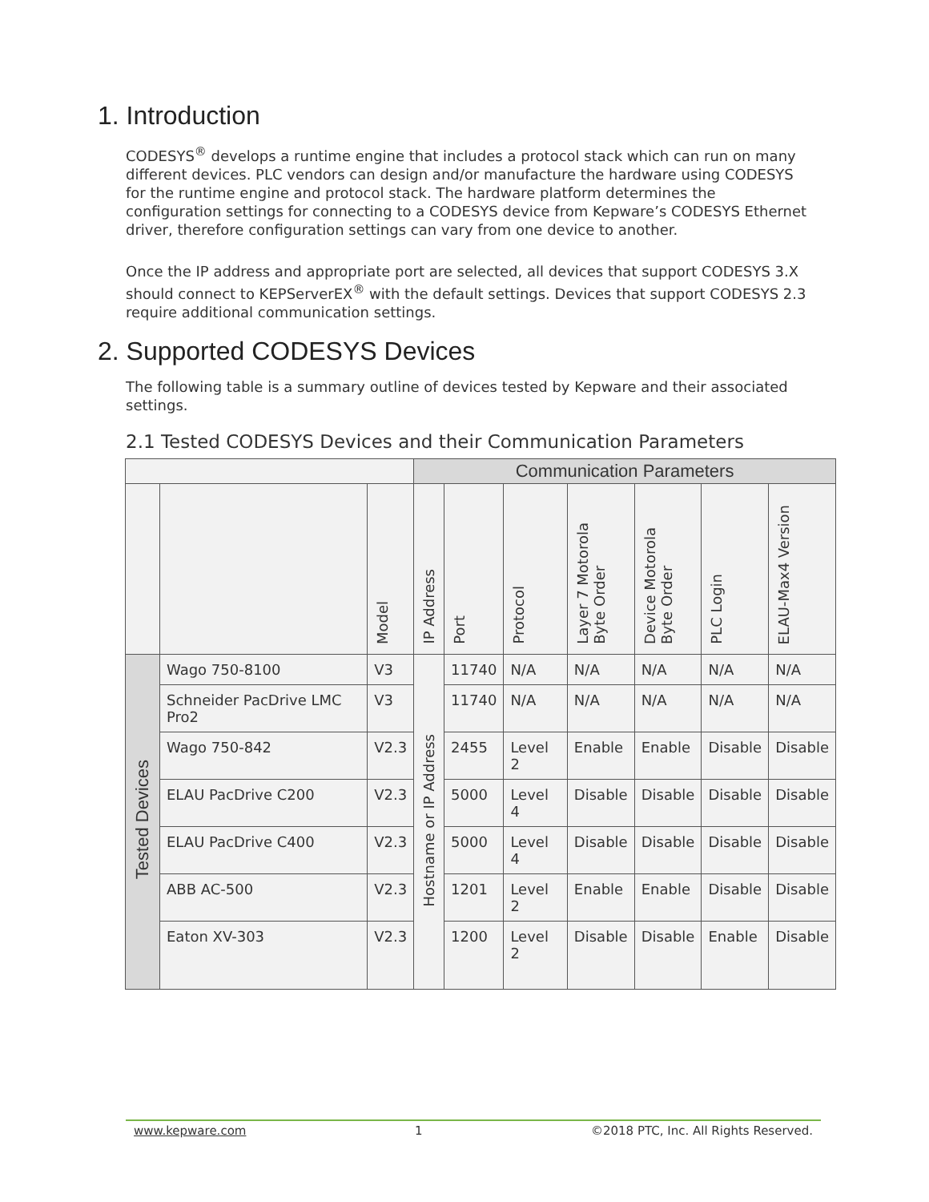1. Introduction
CODESYS<sup>®</sup> develops a runtime engine that includes a protocol stack which can run on many different devices. PLC vendors can design and/or manufacture the hardware using CODESYS for the runtime engine and protocol stack. The hardware platform determines the configuration settings for connecting to a CODESYS device from Kepware’s CODESYS Ethernet driver, therefore configuration settings can vary from one device to another.
Once the IP address and appropriate port are selected, all devices that support CODESYS 3.X should connect to KEPServerEX<sup>®</sup> with the default settings. Devices that support CODESYS 2.3 require additional communication settings.
2. Supported CODESYS Devices
The following table is a summary outline of devices tested by Kepware and their associated settings.
2.1 Tested CODESYS Devices and their Communication Parameters
| | | | Communication Parameters | | | | | | |
| --- | --- | --- | --- | --- | --- | --- | --- | --- | --- |
| | | Model | IP Address | Port | Protocol | Layer 7 Motorola Byte Order | Device Motorola Byte Order | PLC Login | ELAU-Max4 Version |
| Tested Devices | Wago 750-8100 | V3 | Hostname or IP Address | 11740 | N/A | N/A | N/A | N/A | N/A |
| | Schneider PacDrive LMC Pro2 | V3 | | 11740 | N/A | N/A | N/A | N/A | N/A |
| | Wago 750-842 | V2.3 | | 2455 | Level 2 | Enable | Enable | Disable | Disable |
| | ELAU PacDrive C200 | V2.3 | | 5000 | Level 4 | Disable | Disable | Disable | Disable |
| | ELAU PacDrive C400 | V2.3 | | 5000 | Level 4 | Disable | Disable | Disable | Disable |
| | ABB AC-500 | V2.3 | | 1201 | Level 2 | Enable | Enable | Disable | Disable |
| | Eaton XV-303 | V2.3 | | 1200 | Level 2 | Disable | Disable | Enable | Disable |
www.kepware.com 1 ©2018 PTC, Inc. All Rights Reserved.